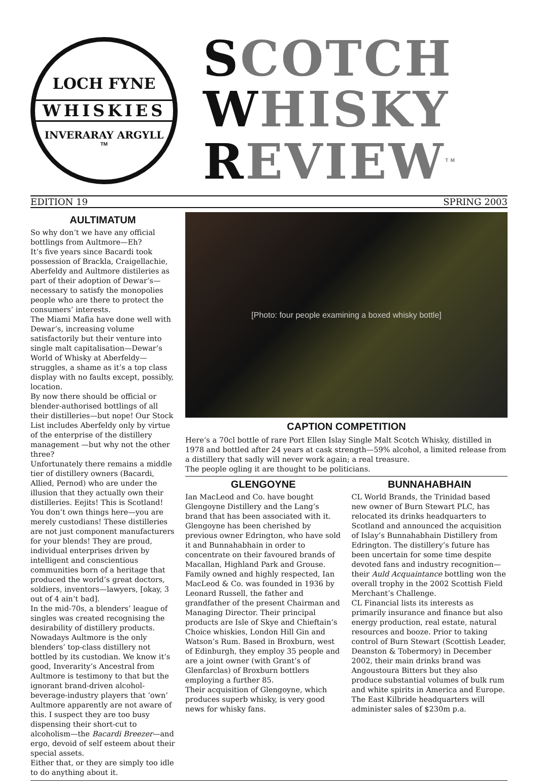LOCH FYNE
WHISKIES
INVERARAY ARGYLL
TM
SCOTCH
WHISKY
REVIEW<sup>TM</sup>
EDITION 19 SPRING 2003
AULTIMATUM
So why don’t we have any official bottlings from Aultmore—Eh?
It’s five years since Bacardi took possession of Brackla, Craigellachie, Aberfeldy and Aultmore distileries as part of their adoption of Dewar’s—necessary to satisfy the monopolies people who are there to protect the consumers’ interests.
The Miami Mafia have done well with Dewar’s, increasing volume satisfactorily but their venture into single malt capitalisation—Dewar’s World of Whisky at Aberfeldy—struggles, a shame as it’s a top class display with no faults except, possibly, location.
By now there should be official or blender-authorised bottlings of all their distilleries—but nope! Our Stock List includes Aberfeldy only by virtue of the enterprise of the distillery management —but why not the other three?
Unfortunately there remains a middle tier of distillery owners (Bacardi, Allied, Pernod) who are under the illusion that they actually own their distilleries. Eejits! This is Scotland! You don’t own things here—you are merely custodians! These distilleries are not just component manufacturers for your blends! They are proud, individual enterprises driven by intelligent and conscientious communities born of a heritage that produced the world’s great doctors, soldiers, inventors—lawyers, [okay, 3 out of 4 ain’t bad].
In the mid-70s, a blenders’ league of singles was created recognising the desirability of distillery products. Nowadays Aultmore is the only blenders’ top-class distillery not bottled by its custodian. We know it’s good, Inverarity’s Ancestral from Aultmore is testimony to that but the ignorant brand-driven alcohol-beverage-industry players that ‘own’ Aultmore apparently are not aware of this. I suspect they are too busy dispensing their short-cut to alcoholism—the Bacardi Breezer—and ergo, devoid of self esteem about their special assets.
Either that, or they are simply too idle to do anything about it.
[Photo: four people examining a boxed whisky bottle]
CAPTION COMPETITION
Here’s a 70cl bottle of rare Port Ellen Islay Single Malt Scotch Whisky, distilled in 1978 and bottled after 24 years at cask strength—59% alcohol, a limited release from a distillery that sadly will never work again; a real treasure.
The people ogling it are thought to be politicians.
GLENGOYNE
Ian MacLeod and Co. have bought Glengoyne Distillery and the Lang’s brand that has been associated with it. Glengoyne has been cherished by previous owner Edrington, who have sold it and Bunnahabhain in order to concentrate on their favoured brands of Macallan, Highland Park and Grouse.
Family owned and highly respected, Ian MacLeod & Co. was founded in 1936 by Leonard Russell, the father and grandfather of the present Chairman and Managing Director. Their principal products are Isle of Skye and Chieftain’s Choice whiskies, London Hill Gin and Watson’s Rum. Based in Broxburn, west of Edinburgh, they employ 35 people and are a joint owner (with Grant’s of Glenfarclas) of Broxburn bottlers employing a further 85.
Their acquisition of Glengoyne, which produces superb whisky, is very good news for whisky fans.
BUNNAHABHAIN
CL World Brands, the Trinidad based new owner of Burn Stewart PLC, has relocated its drinks headquarters to Scotland and announced the acquisition of Islay’s Bunnahabhain Distillery from Edrington. The distillery’s future has been uncertain for some time despite devoted fans and industry recognition—their Auld Acquaintance bottling won the overall trophy in the 2002 Scottish Field Merchant’s Challenge.
CL Financial lists its interests as primarily insurance and finance but also energy production, real estate, natural resources and booze. Prior to taking control of Burn Stewart (Scottish Leader, Deanston & Tobermory) in December 2002, their main drinks brand was Angoustoura Bitters but they also produce substantial volumes of bulk rum and white spirits in America and Europe. The East Kilbride headquarters will administer sales of $230m p.a.